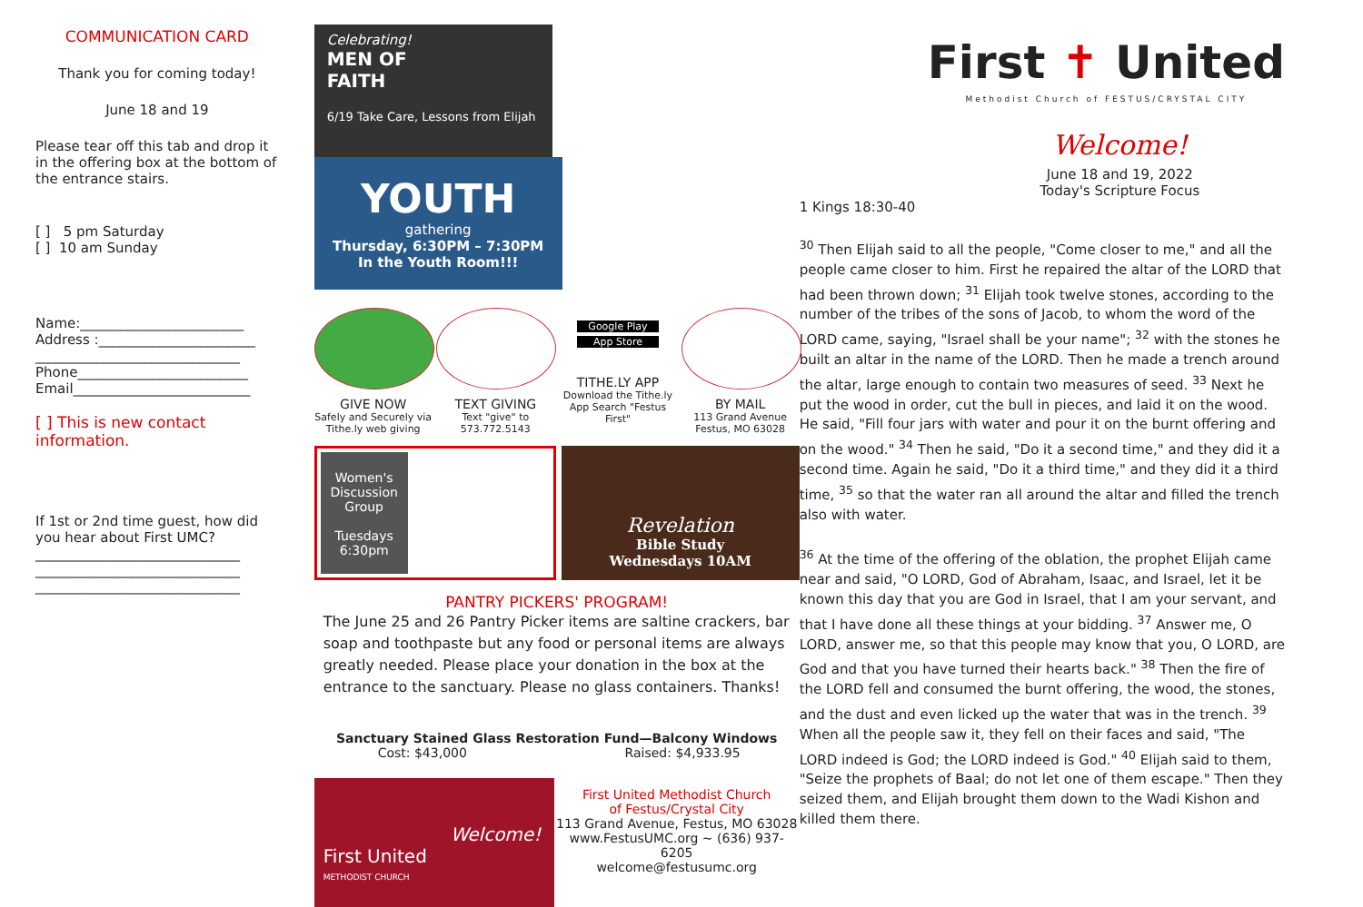COMMUNICATION CARD
Thank you for coming today!
June 18 and 19
Please tear off this tab and drop it in the offering box at the bottom of the entrance stairs.
[ ] 5 pm Saturday
[ ] 10 am Sunday
Name:________________________
Address :_______________________
______________________________
Phone_________________________
Email__________________________
[ ] This is new contact information.
If 1st or 2nd time guest, how did you hear about First UMC?
______________________________
______________________________
______________________________
Celebrating!
MEN OF
FAITH
6/19 Take Care, Lessons from Elijah
YOUTH
gathering
Thursday, 6:30PM – 7:30PM
In the Youth Room!!!
GIVE NOW
Safely and Securely via Tithe.ly web giving
TEXT GIVING
Text "give" to 573.772.5143
Google Play
App Store
TITHE.LY APP
Download the Tithe.ly App Search "Festus First"
BY MAIL
113 Grand Avenue Festus, MO 63028
Women's Discussion Group
Tuesdays 6:30pm
Revelation
Bible Study
Wednesdays 10AM
PANTRY PICKERS' PROGRAM!
The June 25 and 26 Pantry Picker items are saltine crackers, bar soap and toothpaste but any food or personal items are always greatly needed. Please place your donation in the box at the entrance to the sanctuary. Please no glass containers. Thanks!
Sanctuary Stained Glass Restoration Fund—Balcony Windows
Cost: $43,000 Raised: $4,933.95
Welcome!
First United
METHODIST CHURCH
First United Methodist Church
of Festus/Crystal City
113 Grand Avenue, Festus, MO 63028
www.FestusUMC.org ~ (636) 937-6205
welcome@festusumc.org
First ✝ United
Methodist Church of FESTUS/CRYSTAL CITY
Welcome!
June 18 and 19, 2022
Today's Scripture Focus
1 Kings 18:30-40
<sup>30</sup> Then Elijah said to all the people, "Come closer to me," and all the people came closer to him. First he repaired the altar of the LORD that had been thrown down; <sup>31</sup> Elijah took twelve stones, according to the number of the tribes of the sons of Jacob, to whom the word of the LORD came, saying, "Israel shall be your name"; <sup>32</sup> with the stones he built an altar in the name of the LORD. Then he made a trench around the altar, large enough to contain two measures of seed. <sup>33</sup> Next he put the wood in order, cut the bull in pieces, and laid it on the wood. He said, "Fill four jars with water and pour it on the burnt offering and on the wood." <sup>34</sup> Then he said, "Do it a second time," and they did it a second time. Again he said, "Do it a third time," and they did it a third time, <sup>35</sup> so that the water ran all around the altar and filled the trench also with water.
<sup>36</sup> At the time of the offering of the oblation, the prophet Elijah came near and said, "O LORD, God of Abraham, Isaac, and Israel, let it be known this day that you are God in Israel, that I am your servant, and that I have done all these things at your bidding. <sup>37</sup> Answer me, O LORD, answer me, so that this people may know that you, O LORD, are God and that you have turned their hearts back." <sup>38</sup> Then the fire of the LORD fell and consumed the burnt offering, the wood, the stones, and the dust and even licked up the water that was in the trench. <sup>39</sup> When all the people saw it, they fell on their faces and said, "The LORD indeed is God; the LORD indeed is God." <sup>40</sup> Elijah said to them, "Seize the prophets of Baal; do not let one of them escape." Then they seized them, and Elijah brought them down to the Wadi Kishon and killed them there.